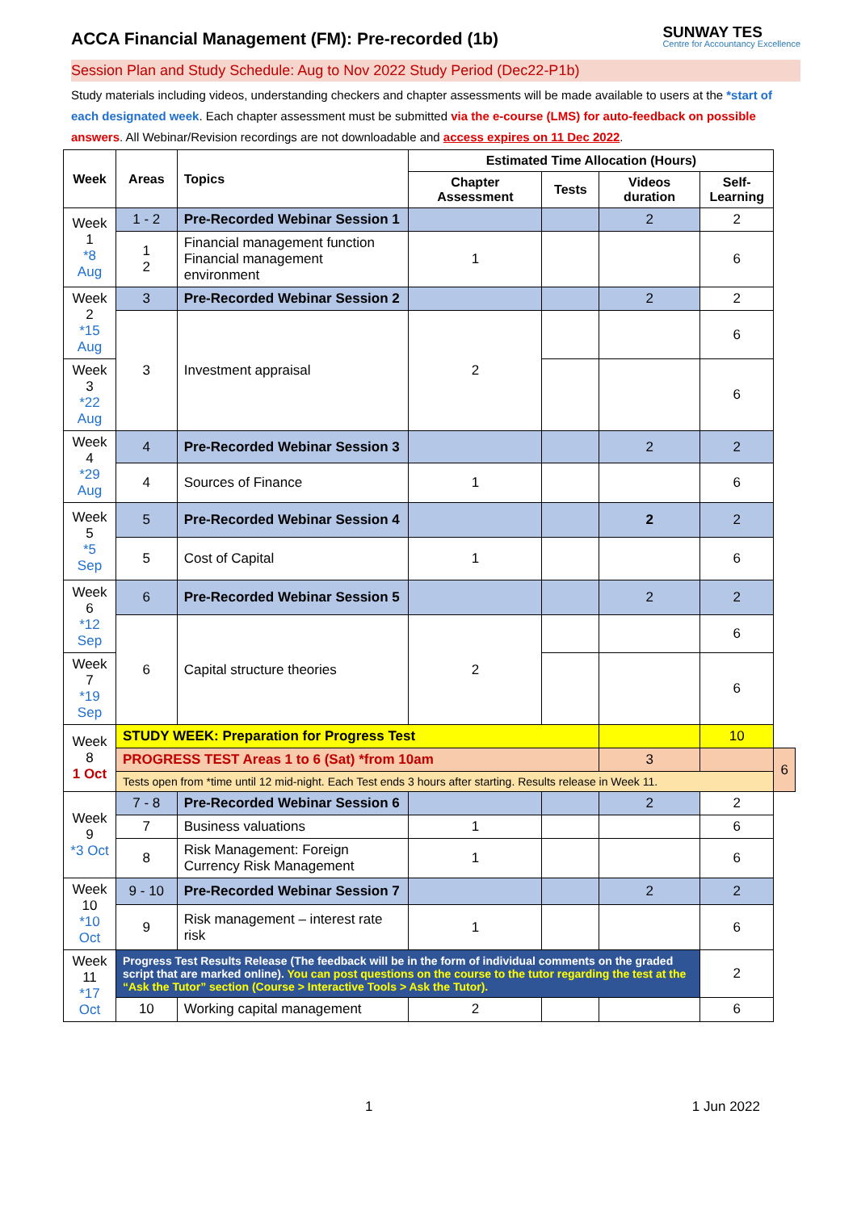ACCA Financial Management (FM): Pre-recorded (1b)
SUNWAY TES
Centre for Accountancy Excellence
Session Plan and Study Schedule: Aug to Nov 2022 Study Period (Dec22-P1b)
Study materials including videos, understanding checkers and chapter assessments will be made available to users at the *start of each designated week. Each chapter assessment must be submitted via the e-course (LMS) for auto-feedback on possible answers. All Webinar/Revision recordings are not downloadable and access expires on 11 Dec 2022.
| Week | Areas | Topics | Estimated Time Allocation (Hours) | | | | |
| --- | --- | --- | --- | --- | --- | --- | --- |
| | | | Chapter Assessment | Tests | Videos duration | Self-Learning | |
| Week 1 *8 Aug | 1 - 2 | Pre-Recorded Webinar Session 1 | | | 2 | 2 | |
| | 1 2 | Financial management function Financial management environment | 1 | | | 6 | |
| Week 2 *15 Aug | 3 | Pre-Recorded Webinar Session 2 | | | 2 | 2 | |
| | 3 | Investment appraisal | 2 | | | 6 | |
| Week 3 *22 Aug | | | | | | 6 | |
| Week 4 *29 Aug | 4 | Pre-Recorded Webinar Session 3 | | | 2 | 2 | |
| | 4 | Sources of Finance | 1 | | | 6 | |
| Week 5 *5 Sep | 5 | Pre-Recorded Webinar Session 4 | | | 2 | 2 | |
| | 5 | Cost of Capital | 1 | | | 6 | |
| Week 6 *12 Sep | 6 | Pre-Recorded Webinar Session 5 | | | 2 | 2 | |
| | 6 | Capital structure theories | 2 | | | 6 | |
| Week 7 *19 Sep | | | | | | 6 | |
| Week 8 1 Oct | STUDY WEEK: Preparation for Progress Test | | | | | 10 | |
| | PROGRESS TEST Areas 1 to 6 (Sat) *from 10am | | | | 3 | | 6 |
| | Tests open from *time until 12 mid-night. Each Test ends 3 hours after starting. Results release in Week 11. | | | | | | |
| Week 9 *3 Oct | 7 - 8 | Pre-Recorded Webinar Session 6 | | | 2 | 2 | |
| | 7 | Business valuations | 1 | | | 6 | |
| | 8 | Risk Management: Foreign Currency Risk Management | 1 | | | 6 | |
| Week 10 *10 Oct | 9 - 10 | Pre-Recorded Webinar Session 7 | | | 2 | 2 | |
| | 9 | Risk management – interest rate risk | 1 | | | 6 | |
| Week 11 *17 Oct | Progress Test Results Release (The feedback will be in the form of individual comments on the graded script that are marked online). You can post questions on the course to the tutor regarding the test at the “Ask the Tutor” section (Course > Interactive Tools > Ask the Tutor). | | | | | 2 | |
| | 10 | Working capital management | 2 | | | 6 | |
1 1 Jun 2022